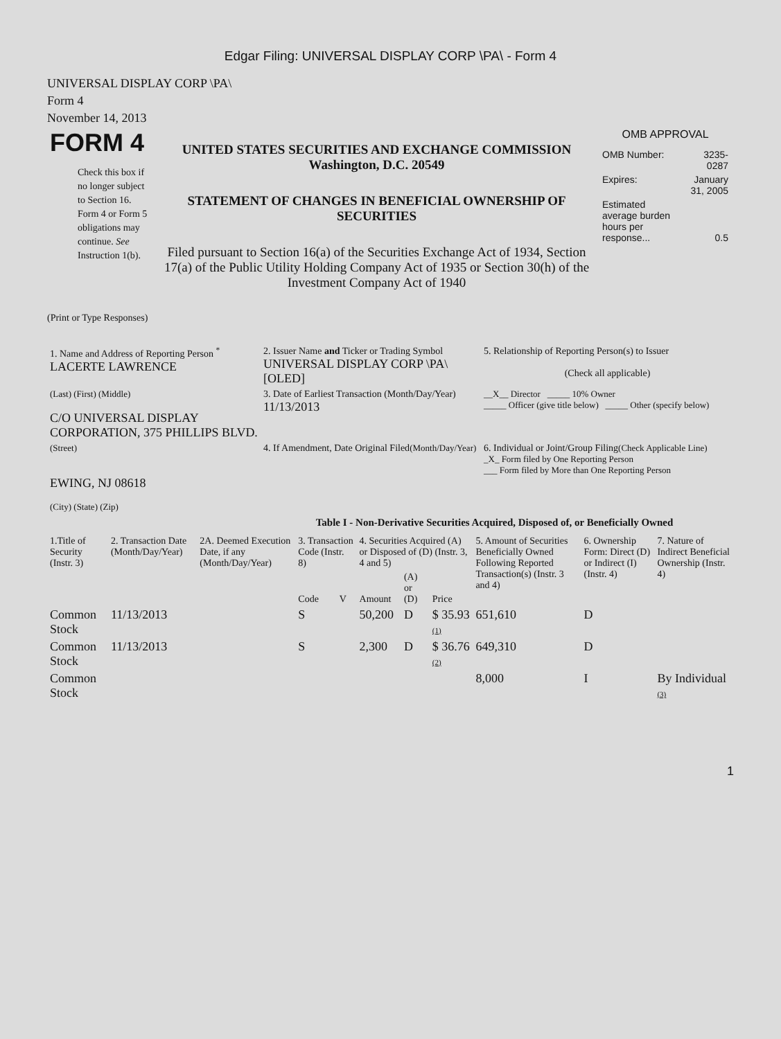Edgar Filing: UNIVERSAL DISPLAY CORP \PA\ - Form 4
UNIVERSAL DISPLAY CORP \PA\
Form 4
November 14, 2013
| FORM 4 Check this box if no longer subject to Section 16. Form 4 or Form 5 obligations may continue. See Instruction 1(b). | UNITED STATES SECURITIES AND EXCHANGE COMMISSION Washington, D.C. 20549 STATEMENT OF CHANGES IN BENEFICIAL OWNERSHIP OF SECURITIES Filed pursuant to Section 16(a) of the Securities Exchange Act of 1934, Section 17(a) of the Public Utility Holding Company Act of 1935 or Section 30(h) of the Investment Company Act of 1940 | OMB APPROVAL / OMB Number: / 3235-0287 / / Expires: / January 31, 2005 / / Estimated average burden hours per response... / 0.5 / |
(Print or Type Responses)
| 1. Name and Address of Reporting Person <sup>*</sup> LACERTE LAWRENCE | 2. Issuer Name and Ticker or Trading Symbol UNIVERSAL DISPLAY CORP \PA\ [OLED] | 5. Relationship of Reporting Person(s) to Issuer (Check all applicable) |
| (Last) (First) (Middle) C/O UNIVERSAL DISPLAY CORPORATION, 375 PHILLIPS BLVD. | 3. Date of Earliest Transaction (Month/Day/Year) 11/13/2013 | __X__ Director _____ 10% Owner _____ Officer (give title below) _____ Other (specify below) |
| (Street) EWING, NJ 08618 (City) (State) (Zip) | 4. If Amendment, Date Original Filed (Month/Day/Year) | 6. Individual or Joint/Group Filing (Check Applicable Line) _X_ Form filed by One Reporting Person ___ Form filed by More than One Reporting Person |
Table I - Non-Derivative Securities Acquired, Disposed of, or Beneficially Owned
| 1.Title of Security (Instr. 3) | 2. Transaction Date (Month/Day/Year) | 2A. Deemed Execution Date, if any (Month/Day/Year) | 3. Transaction Code (Instr. 8) | | 4. Securities Acquired (A) or Disposed of (D) (Instr. 3, 4 and 5) | | | 5. Amount of Securities Beneficially Owned Following Reported Transaction(s) (Instr. 3 and 4) | 6. Ownership Form: Direct (D) or Indirect (I) (Instr. 4) | 7. Nature of Indirect Beneficial Ownership (Instr. 4) |
| --- | --- | --- | --- | --- | --- | --- | --- | --- | --- | --- |
| | | | Code | V | Amount | (A) or (D) | Price | | | |
| Common Stock | 11/13/2013 | | S | | 50,200 | D | $ 35.93 (1) | 651,610 | D | |
| Common Stock | 11/13/2013 | | S | | 2,300 | D | $ 36.76 (2) | 649,310 | D | |
| Common Stock | | | | | | | | 8,000 | I | By Individual (3) |
1